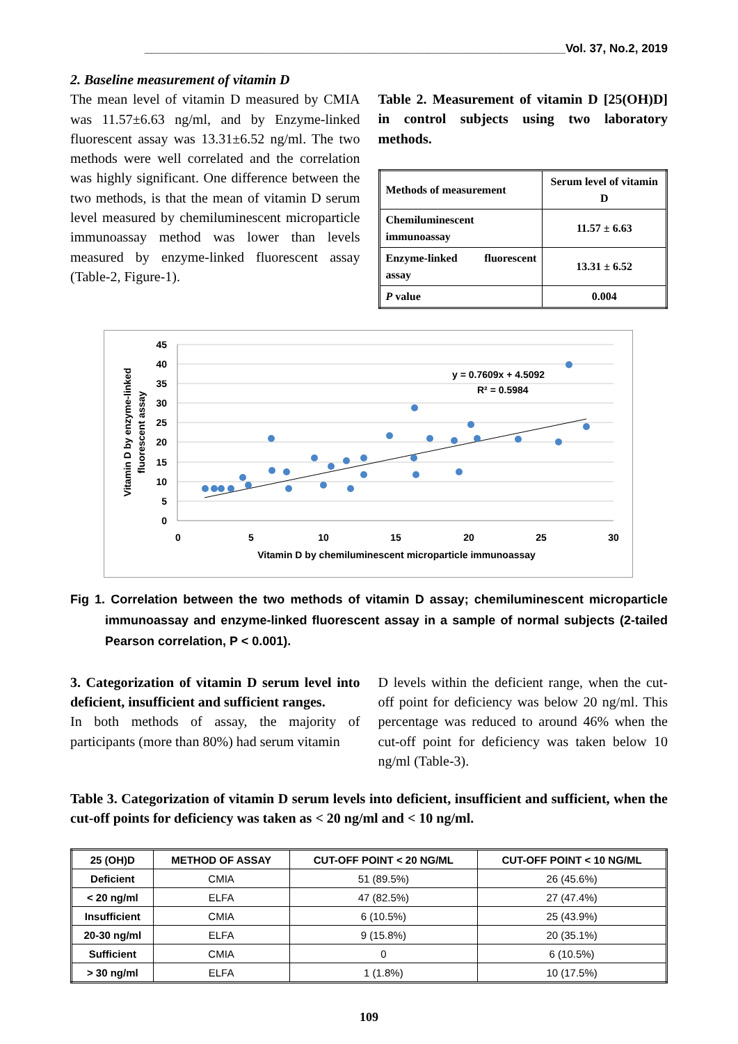________________________________________________________________Vol. 37, No.2, 2019
2. Baseline measurement of vitamin D
The mean level of vitamin D measured by CMIA was 11.57±6.63 ng/ml, and by Enzyme-linked fluorescent assay was 13.31±6.52 ng/ml. The two methods were well correlated and the correlation was highly significant. One difference between the two methods, is that the mean of vitamin D serum level measured by chemiluminescent microparticle immunoassay method was lower than levels measured by enzyme-linked fluorescent assay (Table-2, Figure-1).
Table 2. Measurement of vitamin D [25(OH)D] in control subjects using two laboratory methods.
| Methods of measurement | Serum level of vitamin D |
| Chemiluminescent immunoassay | 11.57 ± 6.63 |
| Enzyme-linked fluorescent assay | 13.31 ± 6.52 |
| P value | 0.004 |
45
40
35
30
25
20
15
10
5
0
0
5
10
15
20
25
30
Vitamin D by chemiluminescent microparticle immunoassay
Vitamin D by enzyme-linked
fluorescent assay
y = 0.7609x + 4.5092
R² = 0.5984
Fig 1. Correlation between the two methods of vitamin D assay; chemiluminescent microparticle immunoassay and enzyme-linked fluorescent assay in a sample of normal subjects (2-tailed Pearson correlation, P < 0.001).
3. Categorization of vitamin D serum level into deficient, insufficient and sufficient ranges.
In both methods of assay, the majority of participants (more than 80%) had serum vitamin
D levels within the deficient range, when the cut-off point for deficiency was below 20 ng/ml. This percentage was reduced to around 46% when the cut-off point for deficiency was taken below 10 ng/ml (Table-3).
Table 3. Categorization of vitamin D serum levels into deficient, insufficient and sufficient, when the cut-off points for deficiency was taken as < 20 ng/ml and < 10 ng/ml.
| 25 (OH)D | METHOD OF ASSAY | CUT-OFF POINT < 20 NG/ML | CUT-OFF POINT < 10 NG/ML |
| --- | --- | --- | --- |
| Deficient | CMIA | 51 (89.5%) | 26 (45.6%) |
| < 20 ng/ml | ELFA | 47 (82.5%) | 27 (47.4%) |
| Insufficient | CMIA | 6 (10.5%) | 25 (43.9%) |
| 20-30 ng/ml | ELFA | 9 (15.8%) | 20 (35.1%) |
| Sufficient | CMIA | 0 | 6 (10.5%) |
| > 30 ng/ml | ELFA | 1 (1.8%) | 10 (17.5%) |
109